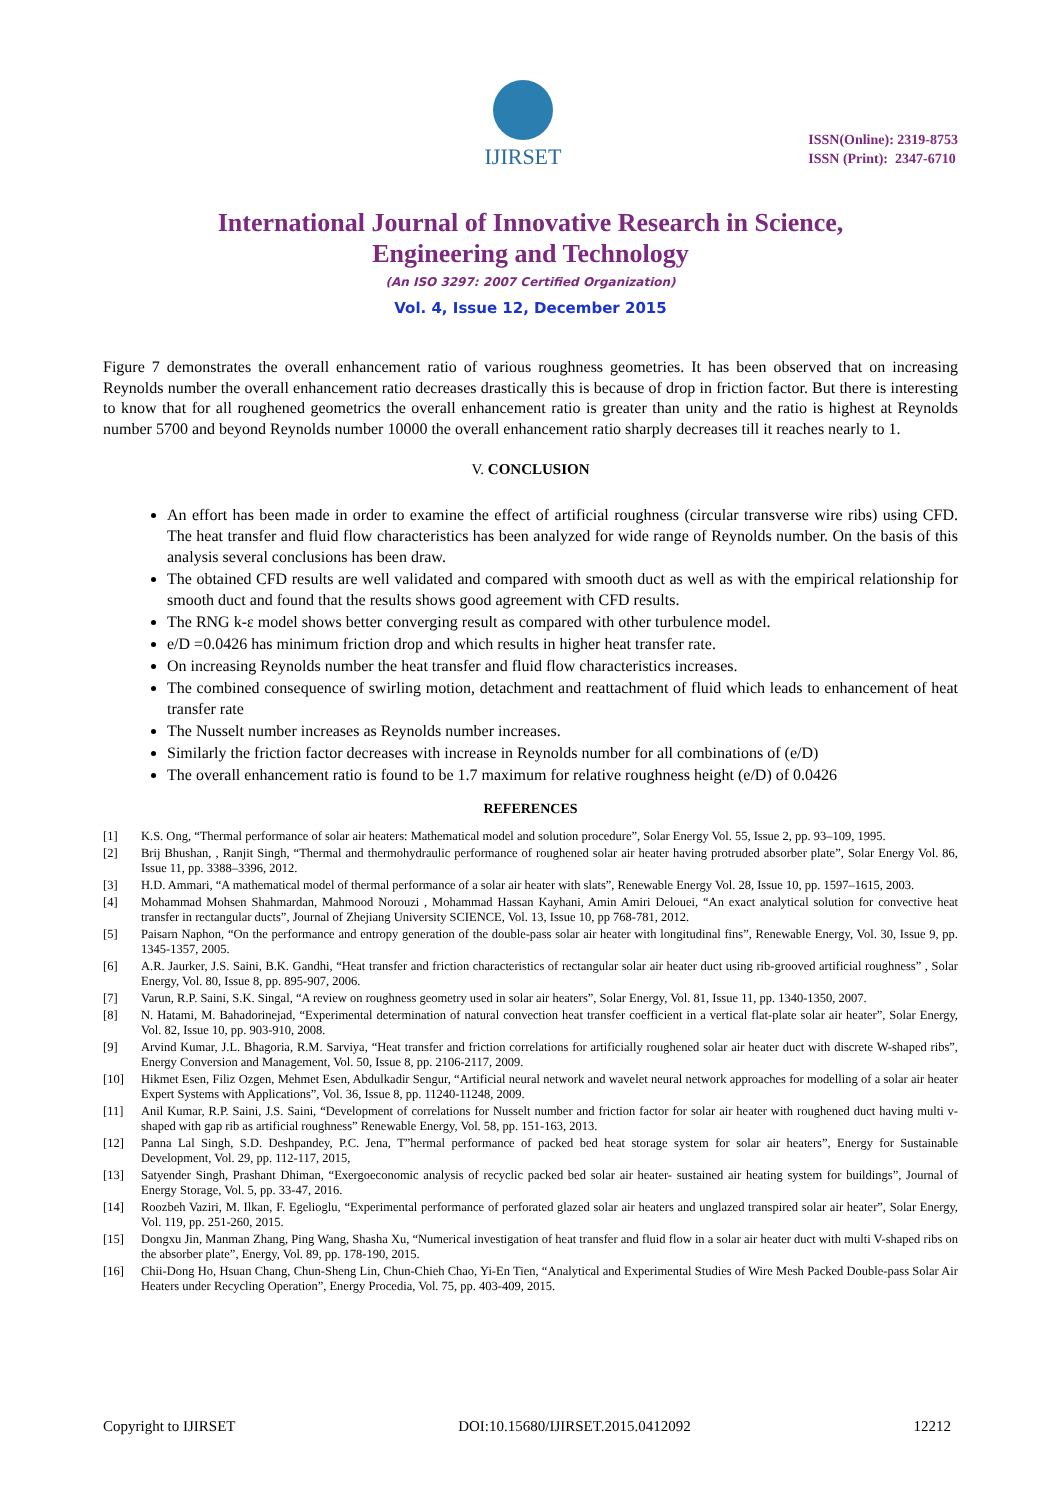IJIRSET
ISSN(Online): 2319-8753
ISSN (Print): 2347-6710
International Journal of Innovative Research in Science,
Engineering and Technology
(An ISO 3297: 2007 Certified Organization)
Vol. 4, Issue 12, December 2015
Figure 7 demonstrates the overall enhancement ratio of various roughness geometries. It has been observed that on increasing Reynolds number the overall enhancement ratio decreases drastically this is because of drop in friction factor. But there is interesting to know that for all roughened geometrics the overall enhancement ratio is greater than unity and the ratio is highest at Reynolds number 5700 and beyond Reynolds number 10000 the overall enhancement ratio sharply decreases till it reaches nearly to 1.
V. CONCLUSION
An effort has been made in order to examine the effect of artificial roughness (circular transverse wire ribs) using CFD. The heat transfer and fluid flow characteristics has been analyzed for wide range of Reynolds number. On the basis of this analysis several conclusions has been draw.
The obtained CFD results are well validated and compared with smooth duct as well as with the empirical relationship for smooth duct and found that the results shows good agreement with CFD results.
The RNG k-ε model shows better converging result as compared with other turbulence model.
e/D =0.0426 has minimum friction drop and which results in higher heat transfer rate.
On increasing Reynolds number the heat transfer and fluid flow characteristics increases.
The combined consequence of swirling motion, detachment and reattachment of fluid which leads to enhancement of heat transfer rate
The Nusselt number increases as Reynolds number increases.
Similarly the friction factor decreases with increase in Reynolds number for all combinations of (e/D)
The overall enhancement ratio is found to be 1.7 maximum for relative roughness height (e/D) of 0.0426
REFERENCES
[1] K.S. Ong, “Thermal performance of solar air heaters: Mathematical model and solution procedure”, Solar Energy Vol. 55, Issue 2, pp. 93–109, 1995.
[2] Brij Bhushan, , Ranjit Singh, “Thermal and thermohydraulic performance of roughened solar air heater having protruded absorber plate”, Solar Energy Vol. 86, Issue 11, pp. 3388–3396, 2012.
[3] H.D. Ammari, “A mathematical model of thermal performance of a solar air heater with slats”, Renewable Energy Vol. 28, Issue 10, pp. 1597–1615, 2003.
[4] Mohammad Mohsen Shahmardan, Mahmood Norouzi , Mohammad Hassan Kayhani, Amin Amiri Delouei, “An exact analytical solution for convective heat transfer in rectangular ducts”, Journal of Zhejiang University SCIENCE, Vol. 13, Issue 10, pp 768-781, 2012.
[5] Paisarn Naphon, “On the performance and entropy generation of the double-pass solar air heater with longitudinal fins”, Renewable Energy, Vol. 30, Issue 9, pp. 1345-1357, 2005.
[6] A.R. Jaurker, J.S. Saini, B.K. Gandhi, “Heat transfer and friction characteristics of rectangular solar air heater duct using rib-grooved artificial roughness” , Solar Energy, Vol. 80, Issue 8, pp. 895-907, 2006.
[7] Varun, R.P. Saini, S.K. Singal, “A review on roughness geometry used in solar air heaters”, Solar Energy, Vol. 81, Issue 11, pp. 1340-1350, 2007.
[8] N. Hatami, M. Bahadorinejad, “Experimental determination of natural convection heat transfer coefficient in a vertical flat-plate solar air heater”, Solar Energy, Vol. 82, Issue 10, pp. 903-910, 2008.
[9] Arvind Kumar, J.L. Bhagoria, R.M. Sarviya, “Heat transfer and friction correlations for artificially roughened solar air heater duct with discrete W-shaped ribs”, Energy Conversion and Management, Vol. 50, Issue 8, pp. 2106-2117, 2009.
[10] Hikmet Esen, Filiz Ozgen, Mehmet Esen, Abdulkadir Sengur, “Artificial neural network and wavelet neural network approaches for modelling of a solar air heater Expert Systems with Applications”, Vol. 36, Issue 8, pp. 11240-11248, 2009.
[11] Anil Kumar, R.P. Saini, J.S. Saini, “Development of correlations for Nusselt number and friction factor for solar air heater with roughened duct having multi v-shaped with gap rib as artificial roughness” Renewable Energy, Vol. 58, pp. 151-163, 2013.
[12] Panna Lal Singh, S.D. Deshpandey, P.C. Jena, T”hermal performance of packed bed heat storage system for solar air heaters”, Energy for Sustainable Development, Vol. 29, pp. 112-117, 2015,
[13] Satyender Singh, Prashant Dhiman, “Exergoeconomic analysis of recyclic packed bed solar air heater- sustained air heating system for buildings”, Journal of Energy Storage, Vol. 5, pp. 33-47, 2016.
[14] Roozbeh Vaziri, M. Ilkan, F. Egelioglu, “Experimental performance of perforated glazed solar air heaters and unglazed transpired solar air heater”, Solar Energy, Vol. 119, pp. 251-260, 2015.
[15] Dongxu Jin, Manman Zhang, Ping Wang, Shasha Xu, “Numerical investigation of heat transfer and fluid flow in a solar air heater duct with multi V-shaped ribs on the absorber plate”, Energy, Vol. 89, pp. 178-190, 2015.
[16] Chii-Dong Ho, Hsuan Chang, Chun-Sheng Lin, Chun-Chieh Chao, Yi-En Tien, “Analytical and Experimental Studies of Wire Mesh Packed Double-pass Solar Air Heaters under Recycling Operation”, Energy Procedia, Vol. 75, pp. 403-409, 2015.
Copyright to IJIRSET DOI:10.15680/IJIRSET.2015.0412092 12212